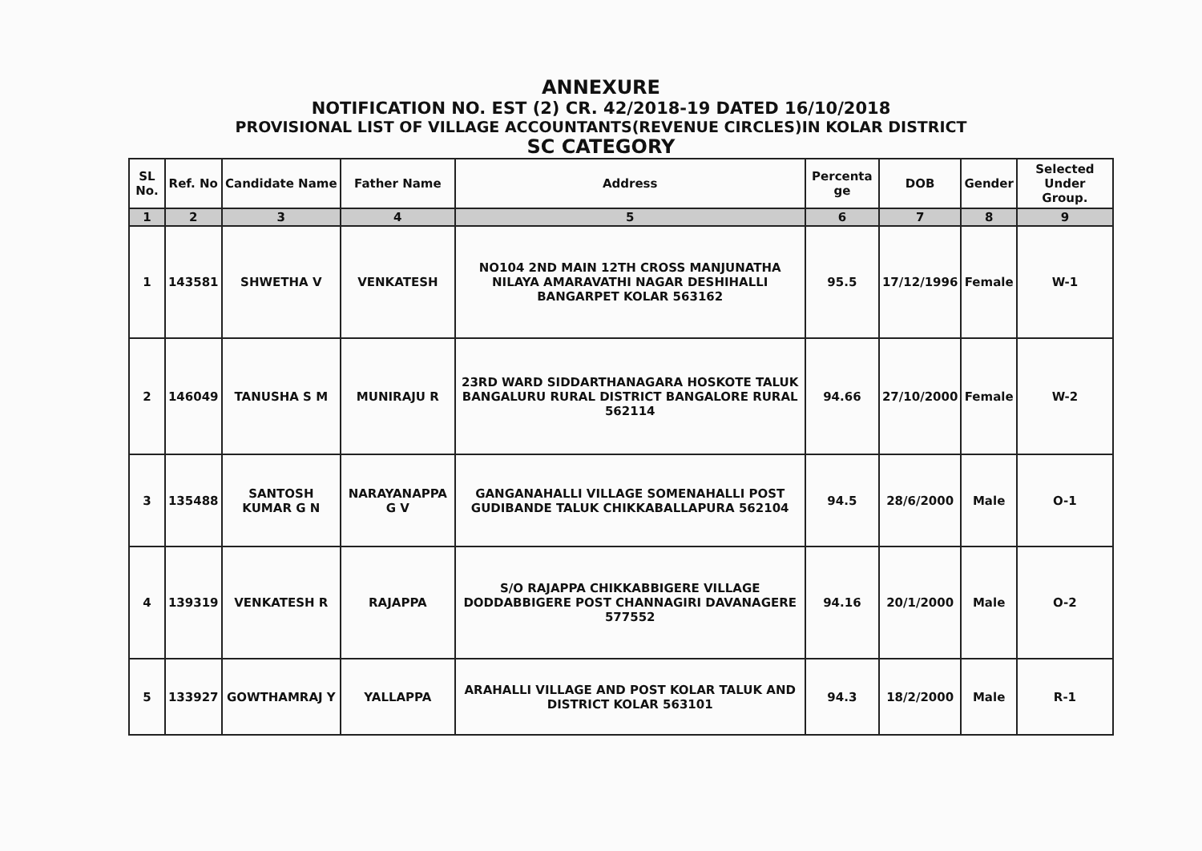ANNEXURE
NOTIFICATION NO. EST (2) CR. 42/2018-19 DATED 16/10/2018
PROVISIONAL LIST OF VILLAGE ACCOUNTANTS(REVENUE CIRCLES)IN KOLAR DISTRICT
SC CATEGORY
| SL No. | Ref. No | Candidate Name | Father Name | Address | Percenta ge | DOB | Gender | Selected Under Group. |
| --- | --- | --- | --- | --- | --- | --- | --- | --- |
| 1 | 2 | 3 | 4 | 5 | 6 | 7 | 8 | 9 |
| 1 | 143581 | SHWETHA V | VENKATESH | NO104 2ND MAIN 12TH CROSS MANJUNATHA NILAYA AMARAVATHI NAGAR DESHIHALLI BANGARPET KOLAR 563162 | 95.5 | 17/12/1996 | Female | W-1 |
| 2 | 146049 | TANUSHA S M | MUNIRAJU R | 23RD WARD SIDDARTHANAGARA HOSKOTE TALUK BANGALURU RURAL DISTRICT BANGALORE RURAL 562114 | 94.66 | 27/10/2000 | Female | W-2 |
| 3 | 135488 | SANTOSH KUMAR G N | NARAYANAPPA G V | GANGANAHALLI VILLAGE SOMENAHALLI POST GUDIBANDE TALUK CHIKKABALLAPURA 562104 | 94.5 | 28/6/2000 | Male | O-1 |
| 4 | 139319 | VENKATESH R | RAJAPPA | S/O RAJAPPA CHIKKABBIGERE VILLAGE DODDABBIGERE POST CHANNAGIRI DAVANAGERE 577552 | 94.16 | 20/1/2000 | Male | O-2 |
| 5 | 133927 | GOWTHAMRAJ Y | YALLAPPA | ARAHALLI VILLAGE AND POST KOLAR TALUK AND DISTRICT KOLAR 563101 | 94.3 | 18/2/2000 | Male | R-1 |